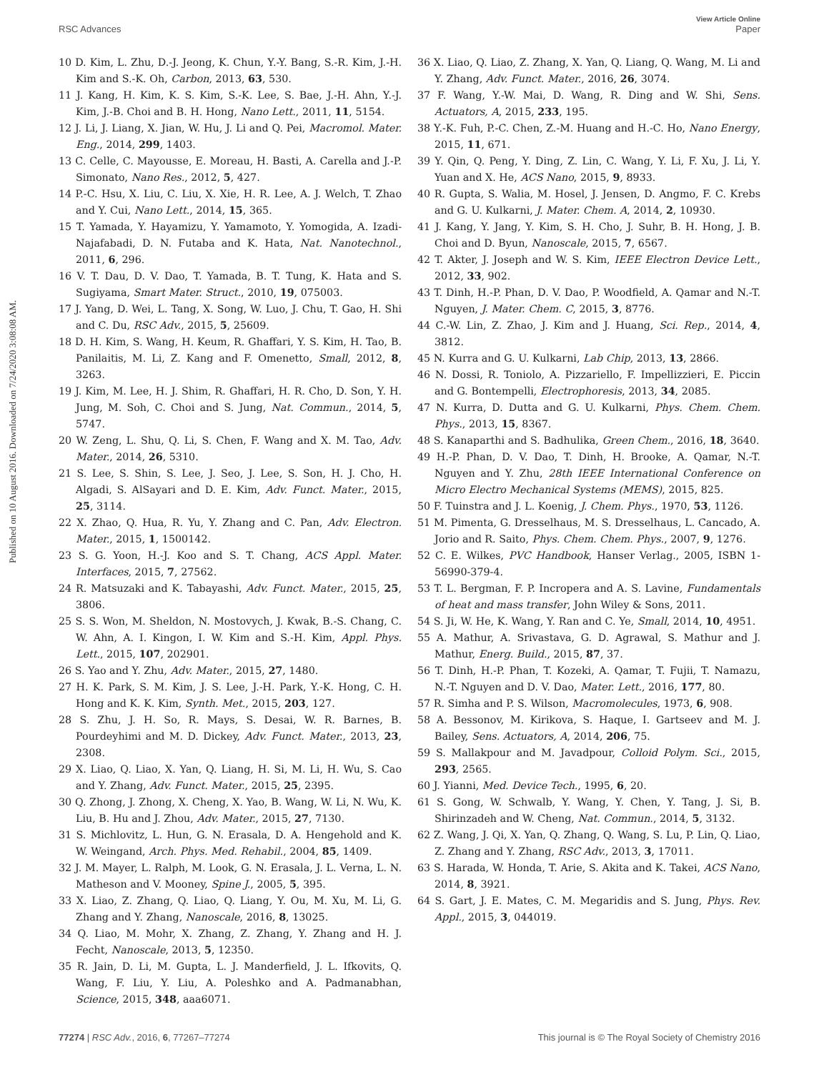RSC Advances
View Article Online
Paper
Published on 10 August 2016. Downloaded on 7/24/2020 3:08:08 AM.
10 D. Kim, L. Zhu, D.-J. Jeong, K. Chun, Y.-Y. Bang, S.-R. Kim, J.-H. Kim and S.-K. Oh, Carbon, 2013, 63, 530.
11 J. Kang, H. Kim, K. S. Kim, S.-K. Lee, S. Bae, J.-H. Ahn, Y.-J. Kim, J.-B. Choi and B. H. Hong, Nano Lett., 2011, 11, 5154.
12 J. Li, J. Liang, X. Jian, W. Hu, J. Li and Q. Pei, Macromol. Mater. Eng., 2014, 299, 1403.
13 C. Celle, C. Mayousse, E. Moreau, H. Basti, A. Carella and J.-P. Simonato, Nano Res., 2012, 5, 427.
14 P.-C. Hsu, X. Liu, C. Liu, X. Xie, H. R. Lee, A. J. Welch, T. Zhao and Y. Cui, Nano Lett., 2014, 15, 365.
15 T. Yamada, Y. Hayamizu, Y. Yamamoto, Y. Yomogida, A. Izadi-Najafabadi, D. N. Futaba and K. Hata, Nat. Nanotechnol., 2011, 6, 296.
16 V. T. Dau, D. V. Dao, T. Yamada, B. T. Tung, K. Hata and S. Sugiyama, Smart Mater. Struct., 2010, 19, 075003.
17 J. Yang, D. Wei, L. Tang, X. Song, W. Luo, J. Chu, T. Gao, H. Shi and C. Du, RSC Adv., 2015, 5, 25609.
18 D. H. Kim, S. Wang, H. Keum, R. Ghaffari, Y. S. Kim, H. Tao, B. Panilaitis, M. Li, Z. Kang and F. Omenetto, Small, 2012, 8, 3263.
19 J. Kim, M. Lee, H. J. Shim, R. Ghaffari, H. R. Cho, D. Son, Y. H. Jung, M. Soh, C. Choi and S. Jung, Nat. Commun., 2014, 5, 5747.
20 W. Zeng, L. Shu, Q. Li, S. Chen, F. Wang and X. M. Tao, Adv. Mater., 2014, 26, 5310.
21 S. Lee, S. Shin, S. Lee, J. Seo, J. Lee, S. Son, H. J. Cho, H. Algadi, S. AlSayari and D. E. Kim, Adv. Funct. Mater., 2015, 25, 3114.
22 X. Zhao, Q. Hua, R. Yu, Y. Zhang and C. Pan, Adv. Electron. Mater., 2015, 1, 1500142.
23 S. G. Yoon, H.-J. Koo and S. T. Chang, ACS Appl. Mater. Interfaces, 2015, 7, 27562.
24 R. Matsuzaki and K. Tabayashi, Adv. Funct. Mater., 2015, 25, 3806.
25 S. S. Won, M. Sheldon, N. Mostovych, J. Kwak, B.-S. Chang, C. W. Ahn, A. I. Kingon, I. W. Kim and S.-H. Kim, Appl. Phys. Lett., 2015, 107, 202901.
26 S. Yao and Y. Zhu, Adv. Mater., 2015, 27, 1480.
27 H. K. Park, S. M. Kim, J. S. Lee, J.-H. Park, Y.-K. Hong, C. H. Hong and K. K. Kim, Synth. Met., 2015, 203, 127.
28 S. Zhu, J. H. So, R. Mays, S. Desai, W. R. Barnes, B. Pourdeyhimi and M. D. Dickey, Adv. Funct. Mater., 2013, 23, 2308.
29 X. Liao, Q. Liao, X. Yan, Q. Liang, H. Si, M. Li, H. Wu, S. Cao and Y. Zhang, Adv. Funct. Mater., 2015, 25, 2395.
30 Q. Zhong, J. Zhong, X. Cheng, X. Yao, B. Wang, W. Li, N. Wu, K. Liu, B. Hu and J. Zhou, Adv. Mater., 2015, 27, 7130.
31 S. Michlovitz, L. Hun, G. N. Erasala, D. A. Hengehold and K. W. Weingand, Arch. Phys. Med. Rehabil., 2004, 85, 1409.
32 J. M. Mayer, L. Ralph, M. Look, G. N. Erasala, J. L. Verna, L. N. Matheson and V. Mooney, Spine J., 2005, 5, 395.
33 X. Liao, Z. Zhang, Q. Liao, Q. Liang, Y. Ou, M. Xu, M. Li, G. Zhang and Y. Zhang, Nanoscale, 2016, 8, 13025.
34 Q. Liao, M. Mohr, X. Zhang, Z. Zhang, Y. Zhang and H. J. Fecht, Nanoscale, 2013, 5, 12350.
35 R. Jain, D. Li, M. Gupta, L. J. Manderfield, J. L. Ifkovits, Q. Wang, F. Liu, Y. Liu, A. Poleshko and A. Padmanabhan, Science, 2015, 348, aaa6071.
36 X. Liao, Q. Liao, Z. Zhang, X. Yan, Q. Liang, Q. Wang, M. Li and Y. Zhang, Adv. Funct. Mater., 2016, 26, 3074.
37 F. Wang, Y.-W. Mai, D. Wang, R. Ding and W. Shi, Sens. Actuators, A, 2015, 233, 195.
38 Y.-K. Fuh, P.-C. Chen, Z.-M. Huang and H.-C. Ho, Nano Energy, 2015, 11, 671.
39 Y. Qin, Q. Peng, Y. Ding, Z. Lin, C. Wang, Y. Li, F. Xu, J. Li, Y. Yuan and X. He, ACS Nano, 2015, 9, 8933.
40 R. Gupta, S. Walia, M. Hosel, J. Jensen, D. Angmo, F. C. Krebs and G. U. Kulkarni, J. Mater. Chem. A, 2014, 2, 10930.
41 J. Kang, Y. Jang, Y. Kim, S. H. Cho, J. Suhr, B. H. Hong, J. B. Choi and D. Byun, Nanoscale, 2015, 7, 6567.
42 T. Akter, J. Joseph and W. S. Kim, IEEE Electron Device Lett., 2012, 33, 902.
43 T. Dinh, H.-P. Phan, D. V. Dao, P. Woodfield, A. Qamar and N.-T. Nguyen, J. Mater. Chem. C, 2015, 3, 8776.
44 C.-W. Lin, Z. Zhao, J. Kim and J. Huang, Sci. Rep., 2014, 4, 3812.
45 N. Kurra and G. U. Kulkarni, Lab Chip, 2013, 13, 2866.
46 N. Dossi, R. Toniolo, A. Pizzariello, F. Impellizzieri, E. Piccin and G. Bontempelli, Electrophoresis, 2013, 34, 2085.
47 N. Kurra, D. Dutta and G. U. Kulkarni, Phys. Chem. Chem. Phys., 2013, 15, 8367.
48 S. Kanaparthi and S. Badhulika, Green Chem., 2016, 18, 3640.
49 H.-P. Phan, D. V. Dao, T. Dinh, H. Brooke, A. Qamar, N.-T. Nguyen and Y. Zhu, 28th IEEE International Conference on Micro Electro Mechanical Systems (MEMS), 2015, 825.
50 F. Tuinstra and J. L. Koenig, J. Chem. Phys., 1970, 53, 1126.
51 M. Pimenta, G. Dresselhaus, M. S. Dresselhaus, L. Cancado, A. Jorio and R. Saito, Phys. Chem. Chem. Phys., 2007, 9, 1276.
52 C. E. Wilkes, PVC Handbook, Hanser Verlag., 2005, ISBN 1-56990-379-4.
53 T. L. Bergman, F. P. Incropera and A. S. Lavine, Fundamentals of heat and mass transfer, John Wiley & Sons, 2011.
54 S. Ji, W. He, K. Wang, Y. Ran and C. Ye, Small, 2014, 10, 4951.
55 A. Mathur, A. Srivastava, G. D. Agrawal, S. Mathur and J. Mathur, Energ. Build., 2015, 87, 37.
56 T. Dinh, H.-P. Phan, T. Kozeki, A. Qamar, T. Fujii, T. Namazu, N.-T. Nguyen and D. V. Dao, Mater. Lett., 2016, 177, 80.
57 R. Simha and P. S. Wilson, Macromolecules, 1973, 6, 908.
58 A. Bessonov, M. Kirikova, S. Haque, I. Gartseev and M. J. Bailey, Sens. Actuators, A, 2014, 206, 75.
59 S. Mallakpour and M. Javadpour, Colloid Polym. Sci., 2015, 293, 2565.
60 J. Yianni, Med. Device Tech., 1995, 6, 20.
61 S. Gong, W. Schwalb, Y. Wang, Y. Chen, Y. Tang, J. Si, B. Shirinzadeh and W. Cheng, Nat. Commun., 2014, 5, 3132.
62 Z. Wang, J. Qi, X. Yan, Q. Zhang, Q. Wang, S. Lu, P. Lin, Q. Liao, Z. Zhang and Y. Zhang, RSC Adv., 2013, 3, 17011.
63 S. Harada, W. Honda, T. Arie, S. Akita and K. Takei, ACS Nano, 2014, 8, 3921.
64 S. Gart, J. E. Mates, C. M. Megaridis and S. Jung, Phys. Rev. Appl., 2015, 3, 044019.
77274 | RSC Adv., 2016, 6, 77267–77274
This journal is © The Royal Society of Chemistry 2016